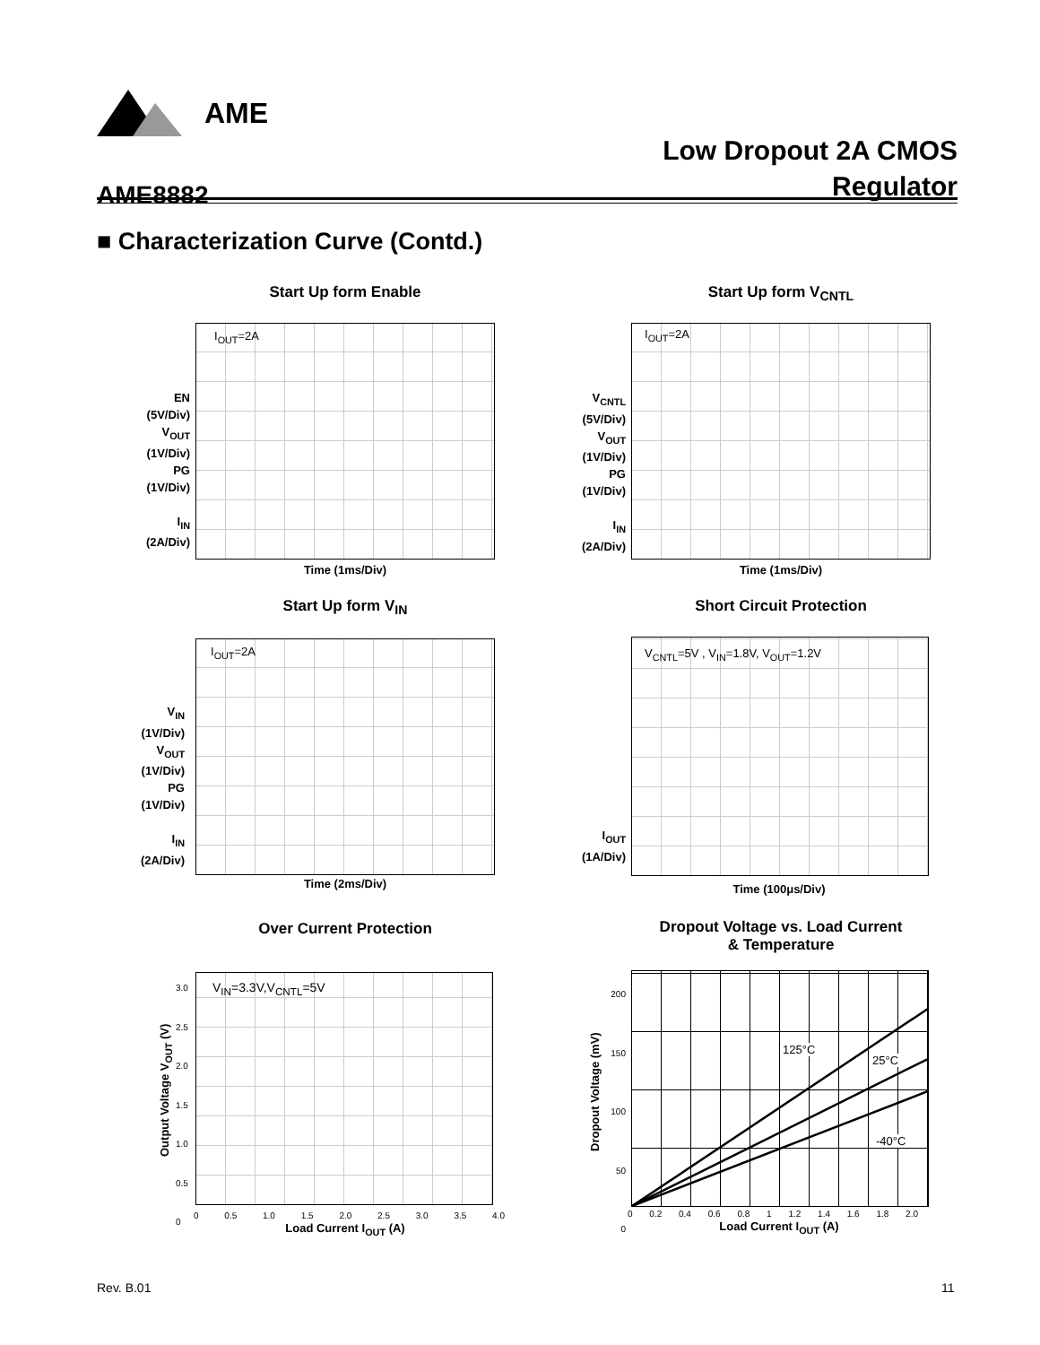AME
AME8882
Low Dropout 2A CMOS
Regulator
■ Characterization Curve (Contd.)
Start Up form Enable
I<sub>OUT</sub>=2A
EN
(5V/Div)
V<sub>OUT</sub>
(1V/Div)
PG
(1V/Div)
I<sub>IN</sub>
(2A/Div)
Time (1ms/Div)
Start Up form V<sub>CNTL</sub>
I<sub>OUT</sub>=2A
V<sub>CNTL</sub>
(5V/Div)
V<sub>OUT</sub>
(1V/Div)
PG
(1V/Div)
I<sub>IN</sub>
(2A/Div)
Time (1ms/Div)
Start Up form V<sub>IN</sub>
I<sub>OUT</sub>=2A
V<sub>IN</sub>
(1V/Div)
V<sub>OUT</sub>
(1V/Div)
PG
(1V/Div)
I<sub>IN</sub>
(2A/Div)
Time (2ms/Div)
Short Circuit Protection
V<sub>CNTL</sub>=5V , V<sub>IN</sub>=1.8V, V<sub>OUT</sub>=1.2V
I<sub>OUT</sub>
(1A/Div)
Time (100μs/Div)
Over Current Protection
V<sub>IN</sub>=3.3V,V<sub>CNTL</sub>=5V
3.0
2.5
2.0
1.5
1.0
0.5
0
Output Voltage V<sub>OUT</sub> (V)
0 0.5 1.0 1.5 2.0 2.5 3.0 3.5 4.0
Load Current I<sub>OUT</sub> (A)
Dropout Voltage vs. Load Current
& Temperature
125°C
25°C
-40°C
200
150
100
50
0
Dropout Voltage (mV)
0 0.2 0.4 0.6 0.8 1 1.2 1.4 1.6 1.8 2.0
Load Current I<sub>OUT</sub> (A)
Rev. B.01 11